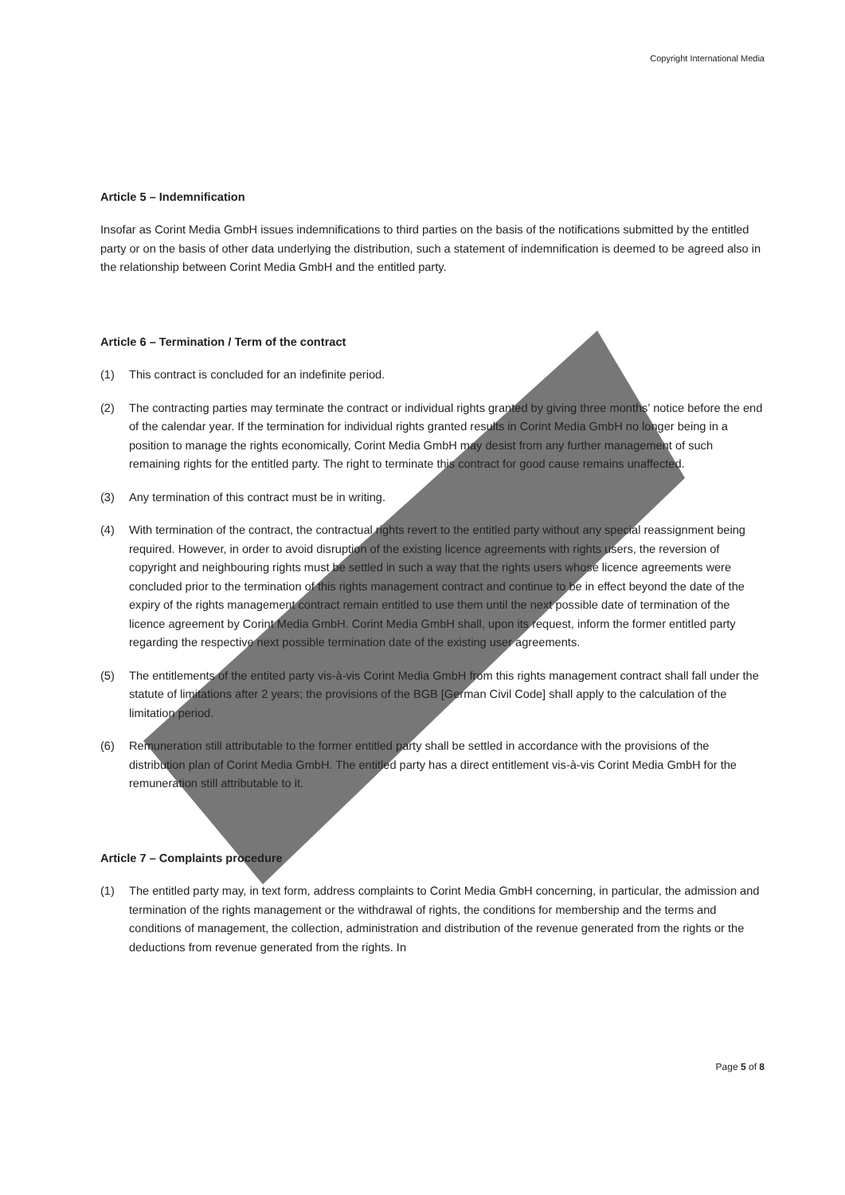Copyright International Media
Article 5 – Indemnification
Insofar as Corint Media GmbH issues indemnifications to third parties on the basis of the notifications submitted by the entitled party or on the basis of other data underlying the distribution, such a statement of indemnification is deemed to be agreed also in the relationship between Corint Media GmbH and the entitled party.
Article 6 – Termination / Term of the contract
(1) This contract is concluded for an indefinite period.
(2) The contracting parties may terminate the contract or individual rights granted by giving three months’ notice before the end of the calendar year. If the termination for individual rights granted results in Corint Media GmbH no longer being in a position to manage the rights economically, Corint Media GmbH may desist from any further management of such remaining rights for the entitled party. The right to terminate this contract for good cause remains unaffected.
(3) Any termination of this contract must be in writing.
(4) With termination of the contract, the contractual rights revert to the entitled party without any special reassignment being required. However, in order to avoid disruption of the existing licence agreements with rights users, the reversion of copyright and neighbouring rights must be settled in such a way that the rights users whose licence agreements were concluded prior to the termination of this rights management contract and continue to be in effect beyond the date of the expiry of the rights management contract remain entitled to use them until the next possible date of termination of the licence agreement by Corint Media GmbH. Corint Media GmbH shall, upon its request, inform the former entitled party regarding the respective next possible termination date of the existing user agreements.
(5) The entitlements of the entited party vis-à-vis Corint Media GmbH from this rights management contract shall fall under the statute of limitations after 2 years; the provisions of the BGB [German Civil Code] shall apply to the calculation of the limitation period.
(6) Remuneration still attributable to the former entitled party shall be settled in accordance with the provisions of the distribution plan of Corint Media GmbH. The entitled party has a direct entitlement vis-à-vis Corint Media GmbH for the remuneration still attributable to it.
Article 7 – Complaints procedure
(1) The entitled party may, in text form, address complaints to Corint Media GmbH concerning, in particular, the admission and termination of the rights management or the withdrawal of rights, the conditions for membership and the terms and conditions of management, the collection, administration and distribution of the revenue generated from the rights or the deductions from revenue generated from the rights. In
Page 5 of 8